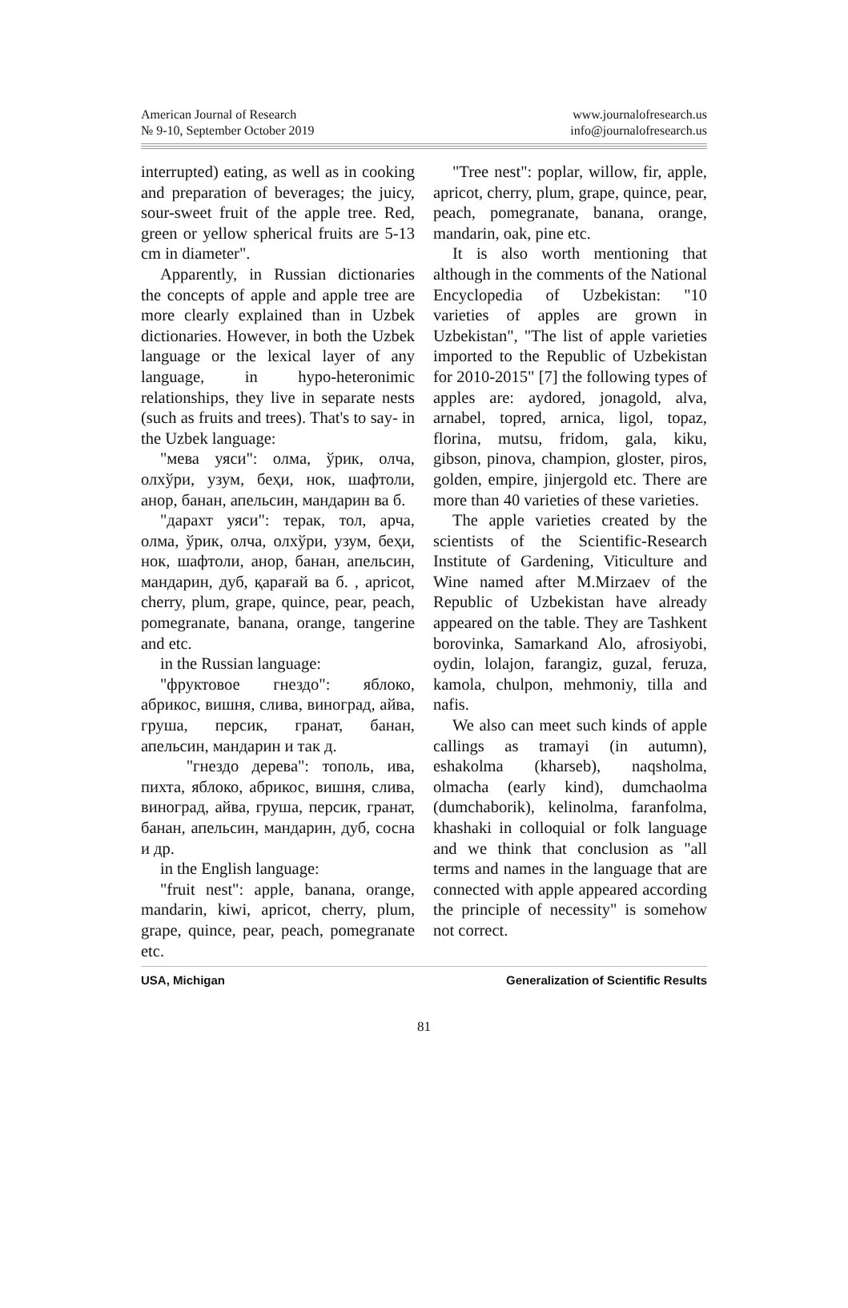American Journal of Research
№ 9-10, September October 2019
www.journalofresearch.us
info@journalofresearch.us
interrupted) eating, as well as in cooking and preparation of beverages; the juicy, sour-sweet fruit of the apple tree. Red, green or yellow spherical fruits are 5-13 cm in diameter".
Apparently, in Russian dictionaries the concepts of apple and apple tree are more clearly explained than in Uzbek dictionaries. However, in both the Uzbek language or the lexical layer of any language, in hypo-heteronimic relationships, they live in separate nests (such as fruits and trees). That's to say- in the Uzbek language:
"мева уяси": олма, ўрик, олча, олхўри, узум, беҳи, нок, шафтоли, анор, банан, апельсин, мандарин ва б.
"дарахт уяси": терак, тол, арча, олма, ўрик, олча, олхўри, узум, беҳи, нок, шафтоли, анор, банан, апельсин, мандарин, дуб, қарағай ва б. , apricot, cherry, plum, grape, quince, pear, peach, pomegranate, banana, orange, tangerine and etc.
in the Russian language:
"фруктовое гнездо": яблоко, абрикос, вишня, слива, виноград, айва, груша, персик, гранат, банан, апельсин, мандарин и так д.
"гнездо дерева": тополь, ива, пихта, яблоко, абрикос, вишня, слива, виноград, айва, груша, персик, гранат, банан, апельсин, мандарин, дуб, сосна и др.
in the English language:
"fruit nest": apple, banana, orange, mandarin, kiwi, apricot, cherry, plum, grape, quince, pear, peach, pomegranate etc.
"Tree nest": poplar, willow, fir, apple, apricot, cherry, plum, grape, quince, pear, peach, pomegranate, banana, orange, mandarin, oak, pine etc.
It is also worth mentioning that although in the comments of the National Encyclopedia of Uzbekistan: "10 varieties of apples are grown in Uzbekistan", "The list of apple varieties imported to the Republic of Uzbekistan for 2010-2015" [7] the following types of apples are: aydored, jonagold, alva, arnabel, topred, arnica, ligol, topaz, florina, mutsu, fridom, gala, kiku, gibson, pinova, champion, gloster, piros, golden, empire, jinjergold etc. There are more than 40 varieties of these varieties.
The apple varieties created by the scientists of the Scientific-Research Institute of Gardening, Viticulture and Wine named after M.Mirzaev of the Republic of Uzbekistan have already appeared on the table. They are Tashkent borovinka, Samarkand Alo, afrosiyobi, oydin, lolajon, farangiz, guzal, feruza, kamola, chulpon, mehmoniy, tilla and nafis.
We also can meet such kinds of apple callings as tramayi (in autumn), eshakolma (kharseb), naqsholma, olmacha (early kind), dumchaolma (dumchaborik), kelinolma, faranfolma, khashaki in colloquial or folk language and we think that conclusion as "all terms and names in the language that are connected with apple appeared according the principle of necessity" is somehow not correct.
USA, Michigan Generalization of Scientific Results
81